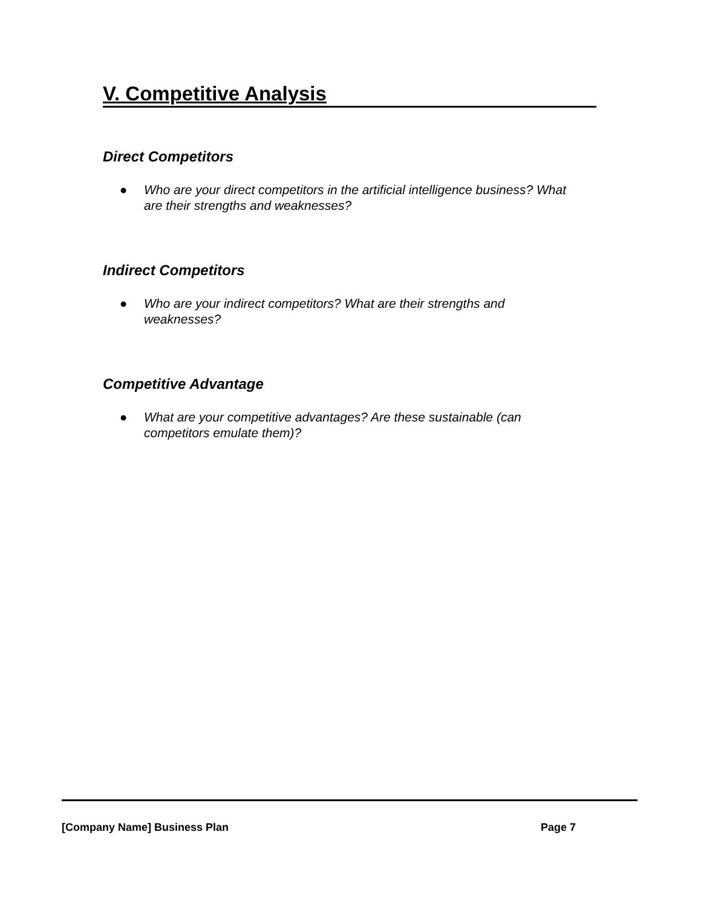V. Competitive Analysis
Direct Competitors
● Who are your direct competitors in the artificial intelligence business? What are their strengths and weaknesses?
Indirect Competitors
● Who are your indirect competitors? What are their strengths and weaknesses?
Competitive Advantage
● What are your competitive advantages? Are these sustainable (can competitors emulate them)?
[Company Name] Business Plan Page 7